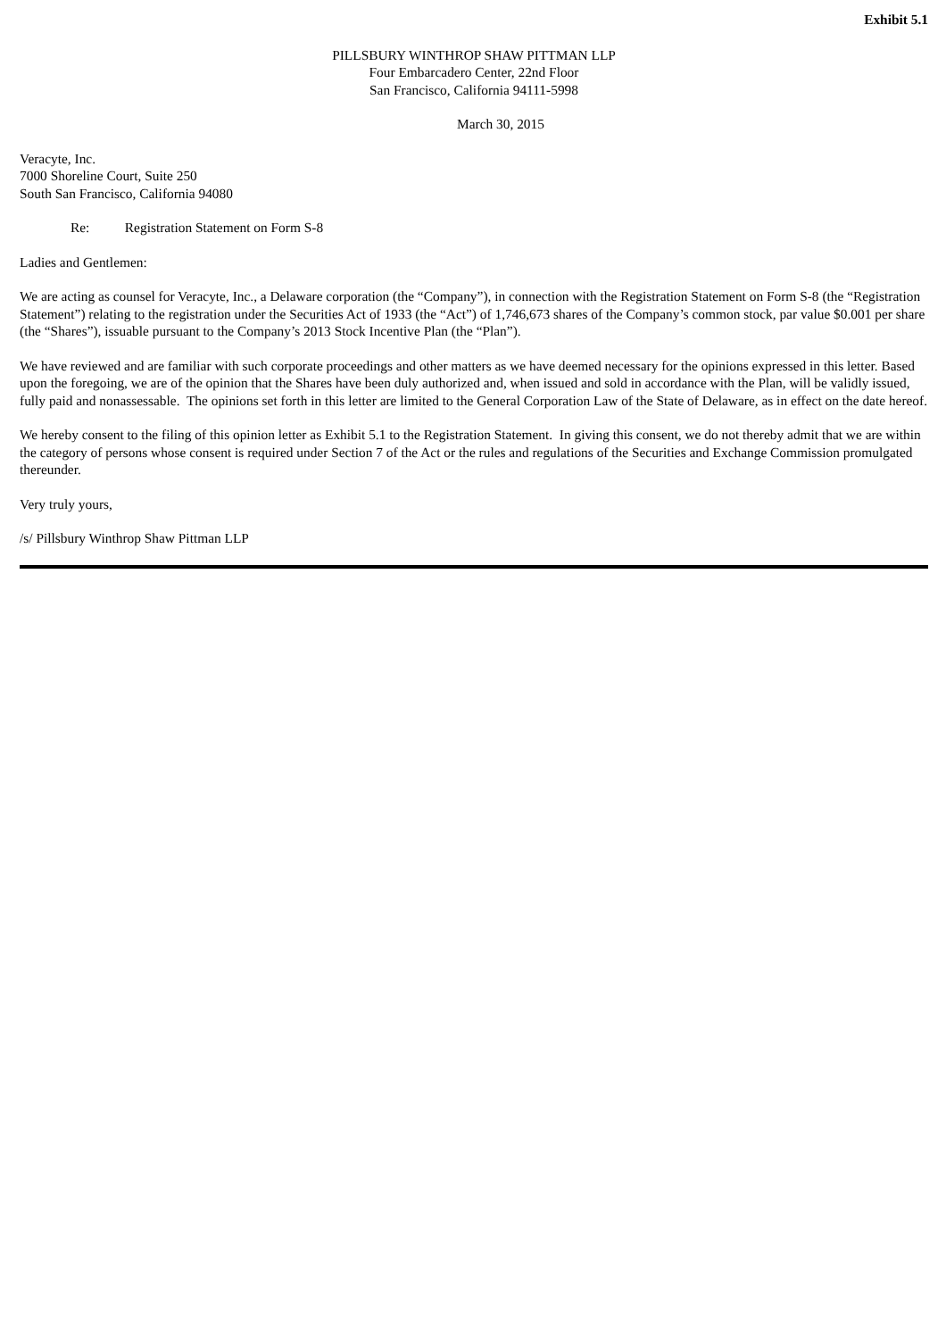Exhibit 5.1
PILLSBURY WINTHROP SHAW PITTMAN LLP
Four Embarcadero Center, 22nd Floor
San Francisco, California 94111-5998
March 30, 2015
Veracyte, Inc.
7000 Shoreline Court, Suite 250
South San Francisco, California 94080
Re: Registration Statement on Form S-8
Ladies and Gentlemen:
We are acting as counsel for Veracyte, Inc., a Delaware corporation (the “Company”), in connection with the Registration Statement on Form S-8 (the “Registration Statement”) relating to the registration under the Securities Act of 1933 (the “Act”) of 1,746,673 shares of the Company’s common stock, par value $0.001 per share (the “Shares”), issuable pursuant to the Company’s 2013 Stock Incentive Plan (the “Plan”).
We have reviewed and are familiar with such corporate proceedings and other matters as we have deemed necessary for the opinions expressed in this letter. Based upon the foregoing, we are of the opinion that the Shares have been duly authorized and, when issued and sold in accordance with the Plan, will be validly issued, fully paid and nonassessable. The opinions set forth in this letter are limited to the General Corporation Law of the State of Delaware, as in effect on the date hereof.
We hereby consent to the filing of this opinion letter as Exhibit 5.1 to the Registration Statement. In giving this consent, we do not thereby admit that we are within the category of persons whose consent is required under Section 7 of the Act or the rules and regulations of the Securities and Exchange Commission promulgated thereunder.
Very truly yours,
/s/ Pillsbury Winthrop Shaw Pittman LLP